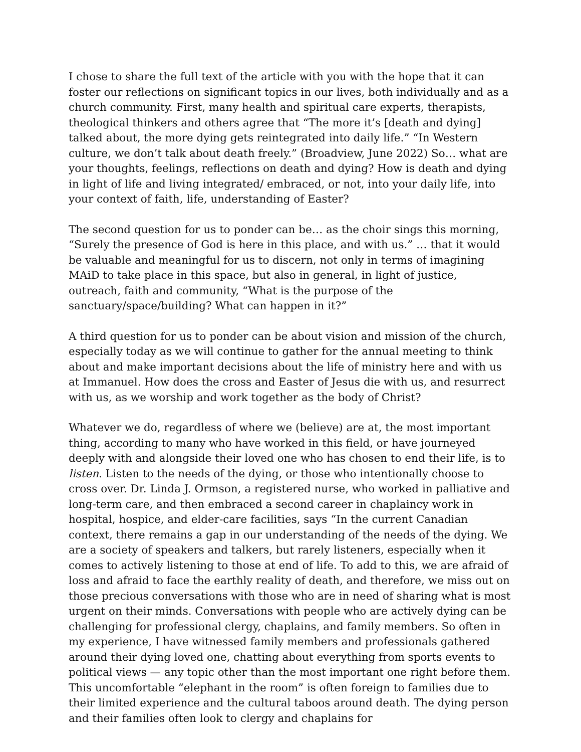I chose to share the full text of the article with you with the hope that it can foster our reflections on significant topics in our lives, both individually and as a church community. First, many health and spiritual care experts, therapists, theological thinkers and others agree that “The more it’s [death and dying] talked about, the more dying gets reintegrated into daily life.” “In Western culture, we don’t talk about death freely.” (Broadview, June 2022) So… what are your thoughts, feelings, reflections on death and dying? How is death and dying in light of life and living integrated/ embraced, or not, into your daily life, into your context of faith, life, understanding of Easter?
The second question for us to ponder can be… as the choir sings this morning, “Surely the presence of God is here in this place, and with us.” … that it would be valuable and meaningful for us to discern, not only in terms of imagining MAiD to take place in this space, but also in general, in light of justice, outreach, faith and community, “What is the purpose of the sanctuary/space/building? What can happen in it?”
A third question for us to ponder can be about vision and mission of the church, especially today as we will continue to gather for the annual meeting to think about and make important decisions about the life of ministry here and with us at Immanuel. How does the cross and Easter of Jesus die with us, and resurrect with us, as we worship and work together as the body of Christ?
Whatever we do, regardless of where we (believe) are at, the most important thing, according to many who have worked in this field, or have journeyed deeply with and alongside their loved one who has chosen to end their life, is to listen. Listen to the needs of the dying, or those who intentionally choose to cross over. Dr. Linda J. Ormson, a registered nurse, who worked in palliative and long-term care, and then embraced a second career in chaplaincy work in hospital, hospice, and elder-care facilities, says “In the current Canadian context, there remains a gap in our understanding of the needs of the dying. We are a society of speakers and talkers, but rarely listeners, especially when it comes to actively listening to those at end of life. To add to this, we are afraid of loss and afraid to face the earthly reality of death, and therefore, we miss out on those precious conversations with those who are in need of sharing what is most urgent on their minds. Conversations with people who are actively dying can be challenging for professional clergy, chaplains, and family members. So often in my experience, I have witnessed family members and professionals gathered around their dying loved one, chatting about everything from sports events to political views — any topic other than the most important one right before them. This uncomfortable “elephant in the room” is often foreign to families due to their limited experience and the cultural taboos around death. The dying person and their families often look to clergy and chaplains for